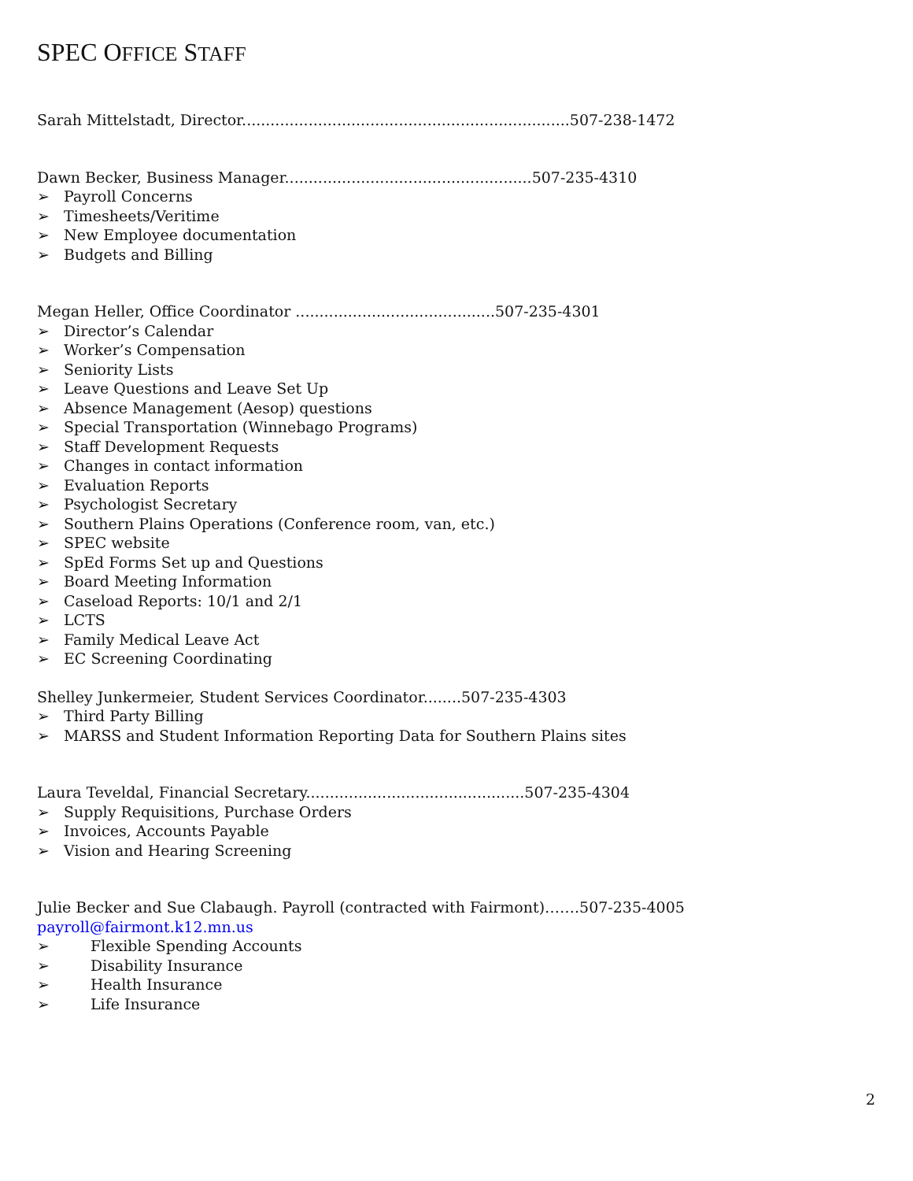SPEC OFFICE STAFF
Sarah Mittelstadt, Director.....................................................................507-238-1472
Dawn Becker, Business Manager....................................................507-235-4310
➢ Payroll Concerns
➢ Timesheets/Veritime
➢ New Employee documentation
➢ Budgets and Billing
Megan Heller, Office Coordinator ..........................................507-235-4301
➢ Director’s Calendar
➢ Worker’s Compensation
➢ Seniority Lists
➢ Leave Questions and Leave Set Up
➢ Absence Management (Aesop) questions
➢ Special Transportation (Winnebago Programs)
➢ Staff Development Requests
➢ Changes in contact information
➢ Evaluation Reports
➢ Psychologist Secretary
➢ Southern Plains Operations (Conference room, van, etc.)
➢ SPEC website
➢ SpEd Forms Set up and Questions
➢ Board Meeting Information
➢ Caseload Reports: 10/1 and 2/1
➢ LCTS
➢ Family Medical Leave Act
➢ EC Screening Coordinating
Shelley Junkermeier, Student Services Coordinator........507-235-4303
➢ Third Party Billing
➢ MARSS and Student Information Reporting Data for Southern Plains sites
Laura Teveldal, Financial Secretary..............................................507-235-4304
➢ Supply Requisitions, Purchase Orders
➢ Invoices, Accounts Payable
➢ Vision and Hearing Screening
Julie Becker and Sue Clabaugh. Payroll (contracted with Fairmont)…….507-235-4005
payroll@fairmont.k12.mn.us
➢ Flexible Spending Accounts
➢ Disability Insurance
➢ Health Insurance
➢ Life Insurance
2